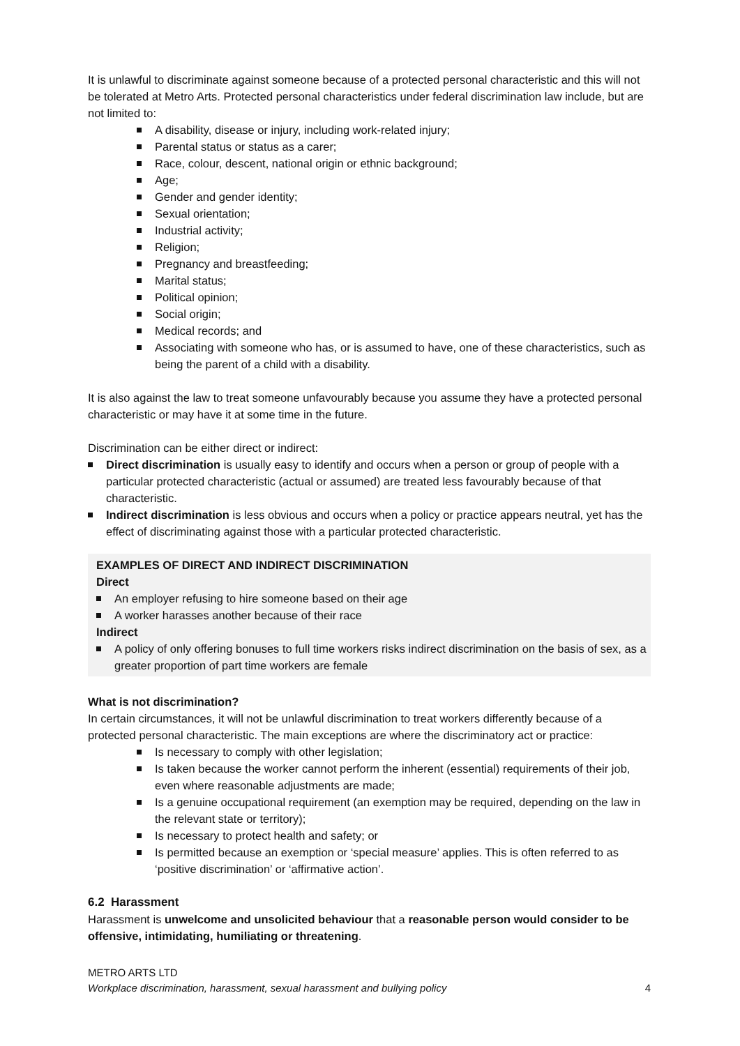It is unlawful to discriminate against someone because of a protected personal characteristic and this will not be tolerated at Metro Arts. Protected personal characteristics under federal discrimination law include, but are not limited to:
A disability, disease or injury, including work-related injury;
Parental status or status as a carer;
Race, colour, descent, national origin or ethnic background;
Age;
Gender and gender identity;
Sexual orientation;
Industrial activity;
Religion;
Pregnancy and breastfeeding;
Marital status;
Political opinion;
Social origin;
Medical records; and
Associating with someone who has, or is assumed to have, one of these characteristics, such as being the parent of a child with a disability.
It is also against the law to treat someone unfavourably because you assume they have a protected personal characteristic or may have it at some time in the future.
Discrimination can be either direct or indirect:
Direct discrimination is usually easy to identify and occurs when a person or group of people with a particular protected characteristic (actual or assumed) are treated less favourably because of that characteristic.
Indirect discrimination is less obvious and occurs when a policy or practice appears neutral, yet has the effect of discriminating against those with a particular protected characteristic.
EXAMPLES OF DIRECT AND INDIRECT DISCRIMINATION
Direct
An employer refusing to hire someone based on their age
A worker harasses another because of their race
Indirect
A policy of only offering bonuses to full time workers risks indirect discrimination on the basis of sex, as a greater proportion of part time workers are female
What is not discrimination?
In certain circumstances, it will not be unlawful discrimination to treat workers differently because of a protected personal characteristic. The main exceptions are where the discriminatory act or practice:
Is necessary to comply with other legislation;
Is taken because the worker cannot perform the inherent (essential) requirements of their job, even where reasonable adjustments are made;
Is a genuine occupational requirement (an exemption may be required, depending on the law in the relevant state or territory);
Is necessary to protect health and safety; or
Is permitted because an exemption or ‘special measure’ applies. This is often referred to as ‘positive discrimination’ or ‘affirmative action’.
6.2 Harassment
Harassment is unwelcome and unsolicited behaviour that a reasonable person would consider to be offensive, intimidating, humiliating or threatening.
METRO ARTS LTD
Workplace discrimination, harassment, sexual harassment and bullying policy 4